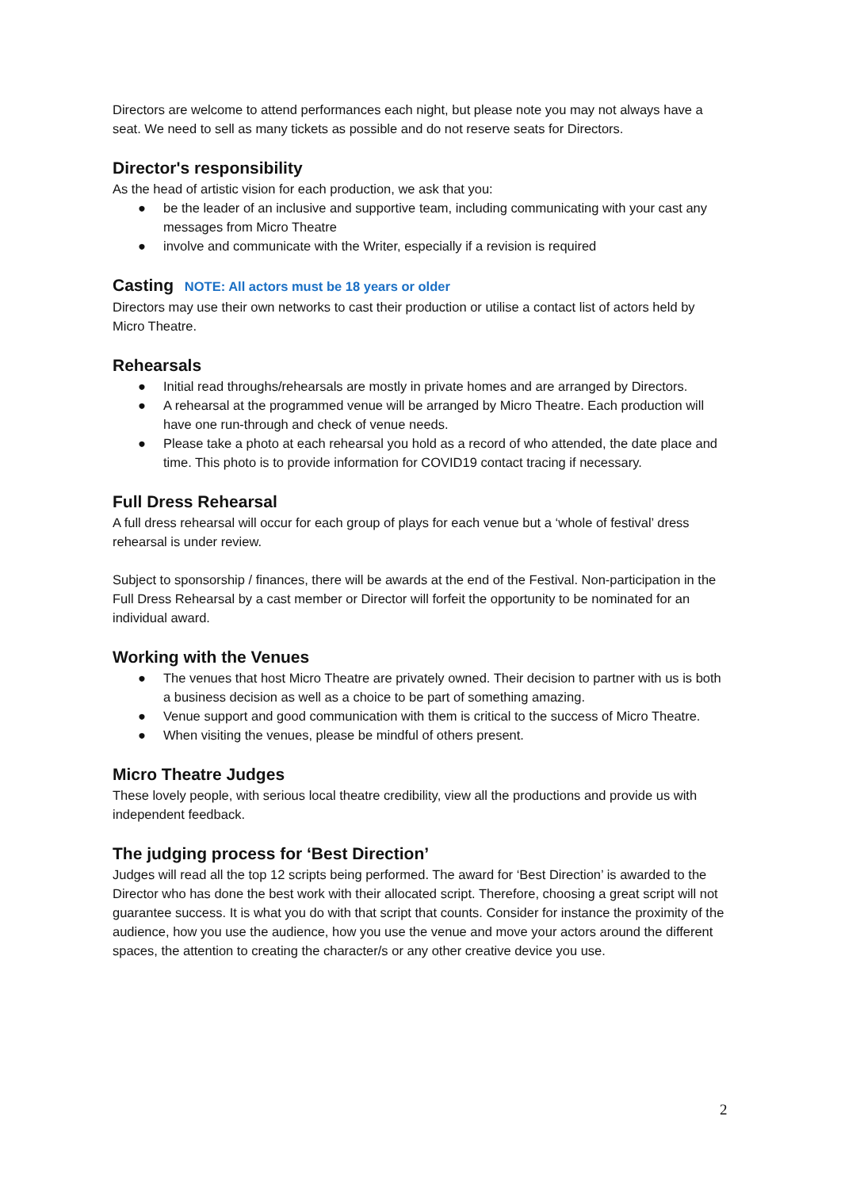Directors are welcome to attend performances each night, but please note you may not always have a seat. We need to sell as many tickets as possible and do not reserve seats for Directors.
Director's responsibility
As the head of artistic vision for each production, we ask that you:
● be the leader of an inclusive and supportive team, including communicating with your cast any messages from Micro Theatre
● involve and communicate with the Writer, especially if a revision is required
Casting NOTE: All actors must be 18 years or older
Directors may use their own networks to cast their production or utilise a contact list of actors held by Micro Theatre.
Rehearsals
● Initial read throughs/rehearsals are mostly in private homes and are arranged by Directors.
● A rehearsal at the programmed venue will be arranged by Micro Theatre. Each production will have one run-through and check of venue needs.
● Please take a photo at each rehearsal you hold as a record of who attended, the date place and time. This photo is to provide information for COVID19 contact tracing if necessary.
Full Dress Rehearsal
A full dress rehearsal will occur for each group of plays for each venue but a ‘whole of festival’ dress rehearsal is under review.
Subject to sponsorship / finances, there will be awards at the end of the Festival. Non-participation in the Full Dress Rehearsal by a cast member or Director will forfeit the opportunity to be nominated for an individual award.
Working with the Venues
● The venues that host Micro Theatre are privately owned. Their decision to partner with us is both a business decision as well as a choice to be part of something amazing.
● Venue support and good communication with them is critical to the success of Micro Theatre.
● When visiting the venues, please be mindful of others present.
Micro Theatre Judges
These lovely people, with serious local theatre credibility, view all the productions and provide us with independent feedback.
The judging process for ‘Best Direction’
Judges will read all the top 12 scripts being performed. The award for ‘Best Direction’ is awarded to the Director who has done the best work with their allocated script. Therefore, choosing a great script will not guarantee success. It is what you do with that script that counts. Consider for instance the proximity of the audience, how you use the audience, how you use the venue and move your actors around the different spaces, the attention to creating the character/s or any other creative device you use.
2